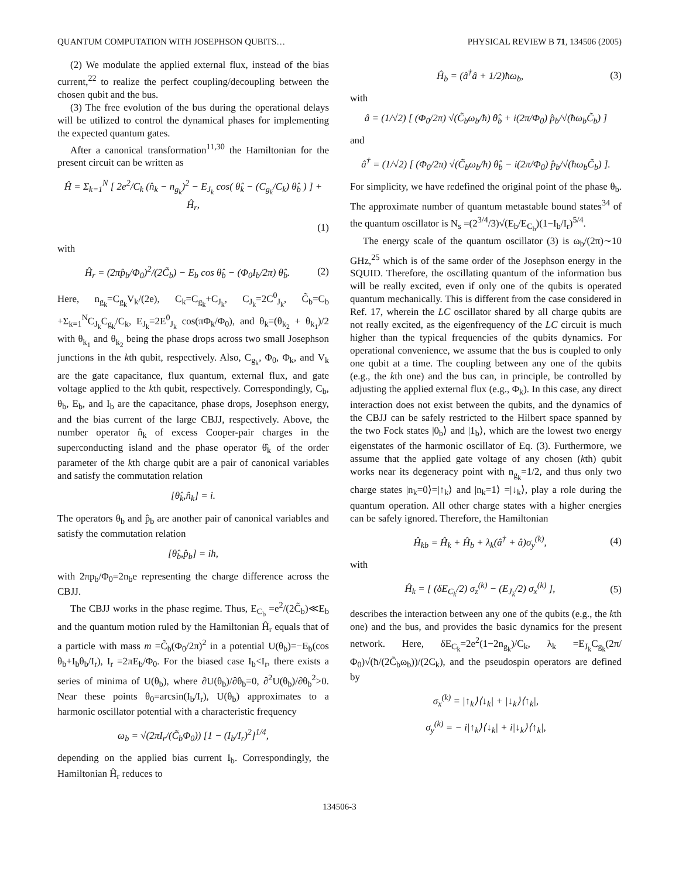QUANTUM COMPUTATION WITH JOSEPHSON QUBITS… PHYSICAL REVIEW B 71, 134506 (2005)
(2) We modulate the applied external flux, instead of the bias current,<sup>22</sup> to realize the perfect coupling/decoupling between the chosen qubit and the bus.
(3) The free evolution of the bus during the operational delays will be utilized to control the dynamical phases for implementing the expected quantum gates.
After a canonical transformation<sup>11,30</sup> the Hamiltonian for the present circuit can be written as
Ĥ = Σ<sub>k=1</sub><sup>N</sup> [ 2e<sup>2</sup>/C<sub>k</sub> (n̂<sub>k</sub> − n<sub>g<sub>k</sub></sub>)<sup>2</sup> − E<sub>J<sub>k</sub></sub> cos( θ̂<sub>k</sub> − (C<sub>g<sub>k</sub></sub>/C<sub>k</sub>) θ̂<sub>b</sub> ) ] + Ĥ<sub>r</sub>,
(1)
with
Ĥ<sub>r</sub> = (2πp̂<sub>b</sub>/Φ<sub>0</sub>)<sup>2</sup>/(2C̃<sub>b</sub>) − E<sub>b</sub> cos θ̂<sub>b</sub> − (Φ<sub>0</sub>I<sub>b</sub>/2π) θ̂<sub>b</sub>. (2)
Here, n<sub>g<sub>k</sub></sub>=C<sub>g<sub>k</sub></sub>V<sub>k</sub>/(2e), C<sub>k</sub>=C<sub>g<sub>k</sub></sub>+C<sub>J<sub>k</sub></sub>, C<sub>J<sub>k</sub></sub>=2C<sup>0</sup><sub>J<sub>k</sub></sub>, C̃<sub>b</sub>=C<sub>b</sub> +Σ<sub>k=1</sub><sup>N</sup>C<sub>J<sub>k</sub></sub>C<sub>g<sub>k</sub></sub>/C<sub>k</sub>, E<sub>J<sub>k</sub></sub>=2E<sup>0</sup><sub>J<sub>k</sub></sub> cos(πΦ<sub>k</sub>/Φ<sub>0</sub>), and θ<sub>k</sub>=(θ<sub>k<sub>2</sub></sub> + θ<sub>k<sub>1</sub></sub>)/2 with θ<sub>k<sub>1</sub></sub> and θ<sub>k<sub>2</sub></sub> being the phase drops across two small Josephson junctions in the kth qubit, respectively. Also, C<sub>g<sub>k</sub></sub>, Φ<sub>0</sub>, Φ<sub>k</sub>, and V<sub>k</sub> are the gate capacitance, flux quantum, external flux, and gate voltage applied to the kth qubit, respectively. Correspondingly, C<sub>b</sub>, θ<sub>b</sub>, E<sub>b</sub>, and I<sub>b</sub> are the capacitance, phase drops, Josephson energy, and the bias current of the large CBJJ, respectively. Above, the number operator n̂<sub>k</sub> of excess Cooper-pair charges in the superconducting island and the phase operator θ̂<sub>k</sub> of the order parameter of the kth charge qubit are a pair of canonical variables and satisfy the commutation relation
[θ̂<sub>k</sub>,n̂<sub>k</sub>] = i.
The operators θ<sub>b</sub> and p̂<sub>b</sub> are another pair of canonical variables and satisfy the commutation relation
[θ̂<sub>b</sub>,p̂<sub>b</sub>] = iħ,
with 2πp<sub>b</sub>/Φ<sub>0</sub>=2n<sub>b</sub>e representing the charge difference across the CBJJ.
The CBJJ works in the phase regime. Thus, E<sub>C<sub>b</sub></sub> =e<sup>2</sup>/(2C̃<sub>b</sub>)≪E<sub>b</sub> and the quantum motion ruled by the Hamiltonian Ĥ<sub>r</sub> equals that of a particle with mass m =C̃<sub>b</sub>(Φ<sub>0</sub>/2π)<sup>2</sup> in a potential U(θ<sub>b</sub>)=−E<sub>b</sub>(cos θ<sub>b</sub>+I<sub>b</sub>θ<sub>b</sub>/I<sub>r</sub>), I<sub>r</sub> =2πE<sub>b</sub>/Φ<sub>0</sub>. For the biased case I<sub>b</sub><I<sub>r</sub>, there exists a series of minima of U(θ<sub>b</sub>), where ∂U(θ<sub>b</sub>)/∂θ<sub>b</sub>=0, ∂<sup>2</sup>U(θ<sub>b</sub>)/∂θ<sub>b</sub><sup>2</sup>>0. Near these points θ<sub>0</sub>=arcsin(I<sub>b</sub>/I<sub>r</sub>), U(θ<sub>b</sub>) approximates to a harmonic oscillator potential with a characteristic frequency
ω<sub>b</sub> = √(2πI<sub>r</sub>/(C̃<sub>b</sub>Φ<sub>0</sub>)) [1 − (I<sub>b</sub>/I<sub>r</sub>)<sup>2</sup>]<sup>1/4</sup>,
depending on the applied bias current I<sub>b</sub>. Correspondingly, the Hamiltonian Ĥ<sub>r</sub> reduces to
Ĥ<sub>b</sub> = (â<sup>†</sup>â + 1/2)ħω<sub>b</sub>, (3)
with
â = (1/√2) [ (Φ<sub>0</sub>/2π) √(C̃<sub>b</sub>ω<sub>b</sub>/ħ) θ̂<sub>b</sub> + i(2π/Φ<sub>0</sub>) p̂<sub>b</sub>/√(ħω<sub>b</sub>C̃<sub>b</sub>) ]
and
â<sup>†</sup> = (1/√2) [ (Φ<sub>0</sub>/2π) √(C̃<sub>b</sub>ω<sub>b</sub>/ħ) θ̂<sub>b</sub> − i(2π/Φ<sub>0</sub>) p̂<sub>b</sub>/√(ħω<sub>b</sub>C̃<sub>b</sub>) ].
For simplicity, we have redefined the original point of the phase θ<sub>b</sub>. The approximate number of quantum metastable bound states<sup>34</sup> of the quantum oscillator is N<sub>s</sub> =(2<sup>3/4</sup>/3)√(E<sub>b</sub>/E<sub>C<sub>b</sub></sub>)(1−I<sub>b</sub>/I<sub>r</sub>)<sup>5/4</sup>.
The energy scale of the quantum oscillator (3) is ω<sub>b</sub>/(2π)∼10 GHz,<sup>25</sup> which is of the same order of the Josephson energy in the SQUID. Therefore, the oscillating quantum of the information bus will be really excited, even if only one of the qubits is operated quantum mechanically. This is different from the case considered in Ref. 17, wherein the LC oscillator shared by all charge qubits are not really excited, as the eigenfrequency of the LC circuit is much higher than the typical frequencies of the qubits dynamics. For operational convenience, we assume that the bus is coupled to only one qubit at a time. The coupling between any one of the qubits (e.g., the kth one) and the bus can, in principle, be controlled by adjusting the applied external flux (e.g., Φ<sub>k</sub>). In this case, any direct interaction does not exist between the qubits, and the dynamics of the CBJJ can be safely restricted to the Hilbert space spanned by the two Fock states |0<sub>b</sub>⟩ and |1<sub>b</sub>⟩, which are the lowest two energy eigenstates of the harmonic oscillator of Eq. (3). Furthermore, we assume that the applied gate voltage of any chosen (kth) qubit works near its degeneracy point with n<sub>g<sub>k</sub></sub>=1/2, and thus only two charge states |n<sub>k</sub>=0⟩=|↑<sub>k</sub>⟩ and |n<sub>k</sub>=1⟩ =|↓<sub>k</sub>⟩, play a role during the quantum operation. All other charge states with a higher energies can be safely ignored. Therefore, the Hamiltonian
Ĥ<sub>kb</sub> = Ĥ<sub>k</sub> + Ĥ<sub>b</sub> + λ<sub>k</sub>(â<sup>†</sup> + â)σ<sub>y</sub><sup>(k)</sup>, (4)
with
Ĥ<sub>k</sub> = [ (δE<sub>C<sub>k</sub></sub>/2) σ<sub>z</sub><sup>(k)</sup> − (E<sub>J<sub>k</sub></sub>/2) σ<sub>x</sub><sup>(k)</sup> ], (5)
describes the interaction between any one of the qubits (e.g., the kth one) and the bus, and provides the basic dynamics for the present network. Here, δE<sub>C<sub>k</sub></sub>=2e<sup>2</sup>(1−2n<sub>g<sub>k</sub></sub>)/C<sub>k</sub>, λ<sub>k</sub> =E<sub>J<sub>k</sub></sub>C<sub>g<sub>k</sub></sub>(2π/Φ<sub>0</sub>)√(ħ/(2C̃<sub>b</sub>ω<sub>b</sub>))/(2C<sub>k</sub>), and the pseudospin operators are defined by
σ<sub>x</sub><sup>(k)</sup> = |↑<sub>k</sub>⟩⟨↓<sub>k</sub>| + |↓<sub>k</sub>⟩⟨↑<sub>k</sub>|,
σ<sub>y</sub><sup>(k)</sup> = − i|↑<sub>k</sub>⟩⟨↓<sub>k</sub>| + i|↓<sub>k</sub>⟩⟨↑<sub>k</sub>|,
134506-3